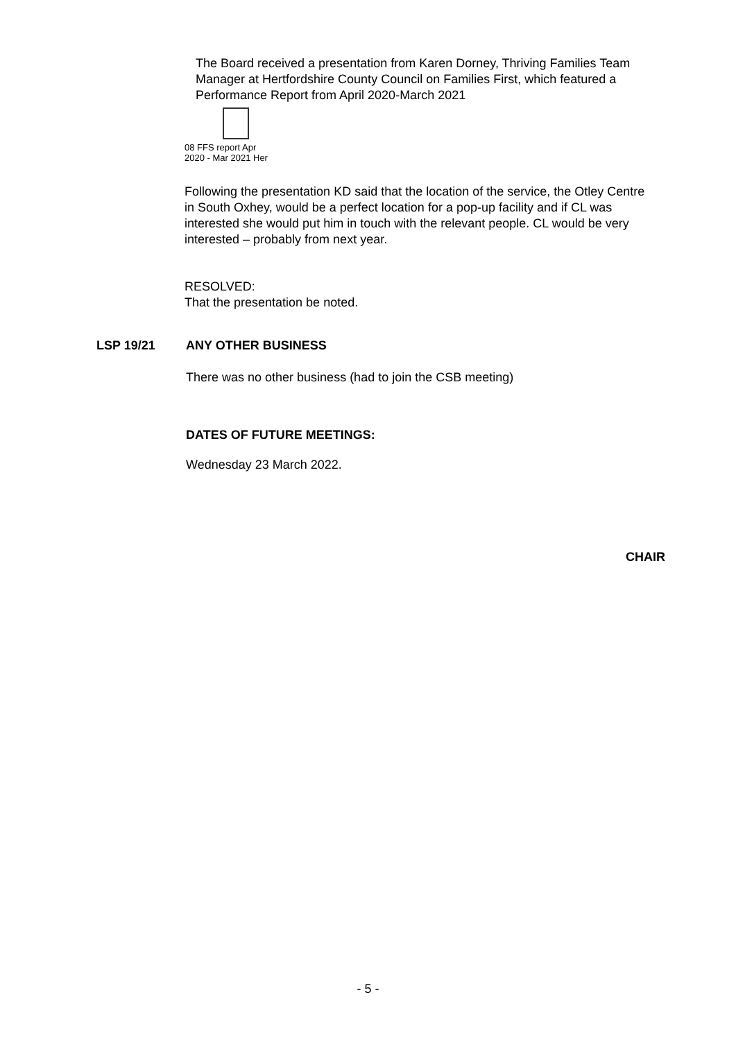The Board received a presentation from Karen Dorney, Thriving Families Team Manager at Hertfordshire County Council on Families First, which featured a Performance Report from April 2020-March 2021
08 FFS report Apr
2020 - Mar 2021 Her
Following the presentation KD said that the location of the service, the Otley Centre in South Oxhey, would be a perfect location for a pop-up facility and if CL was interested she would put him in touch with the relevant people. CL would be very interested – probably from next year.
RESOLVED:
That the presentation be noted.
LSP 19/21 ANY OTHER BUSINESS
There was no other business (had to join the CSB meeting)
DATES OF FUTURE MEETINGS:
Wednesday 23 March 2022.
CHAIR
- 5 -